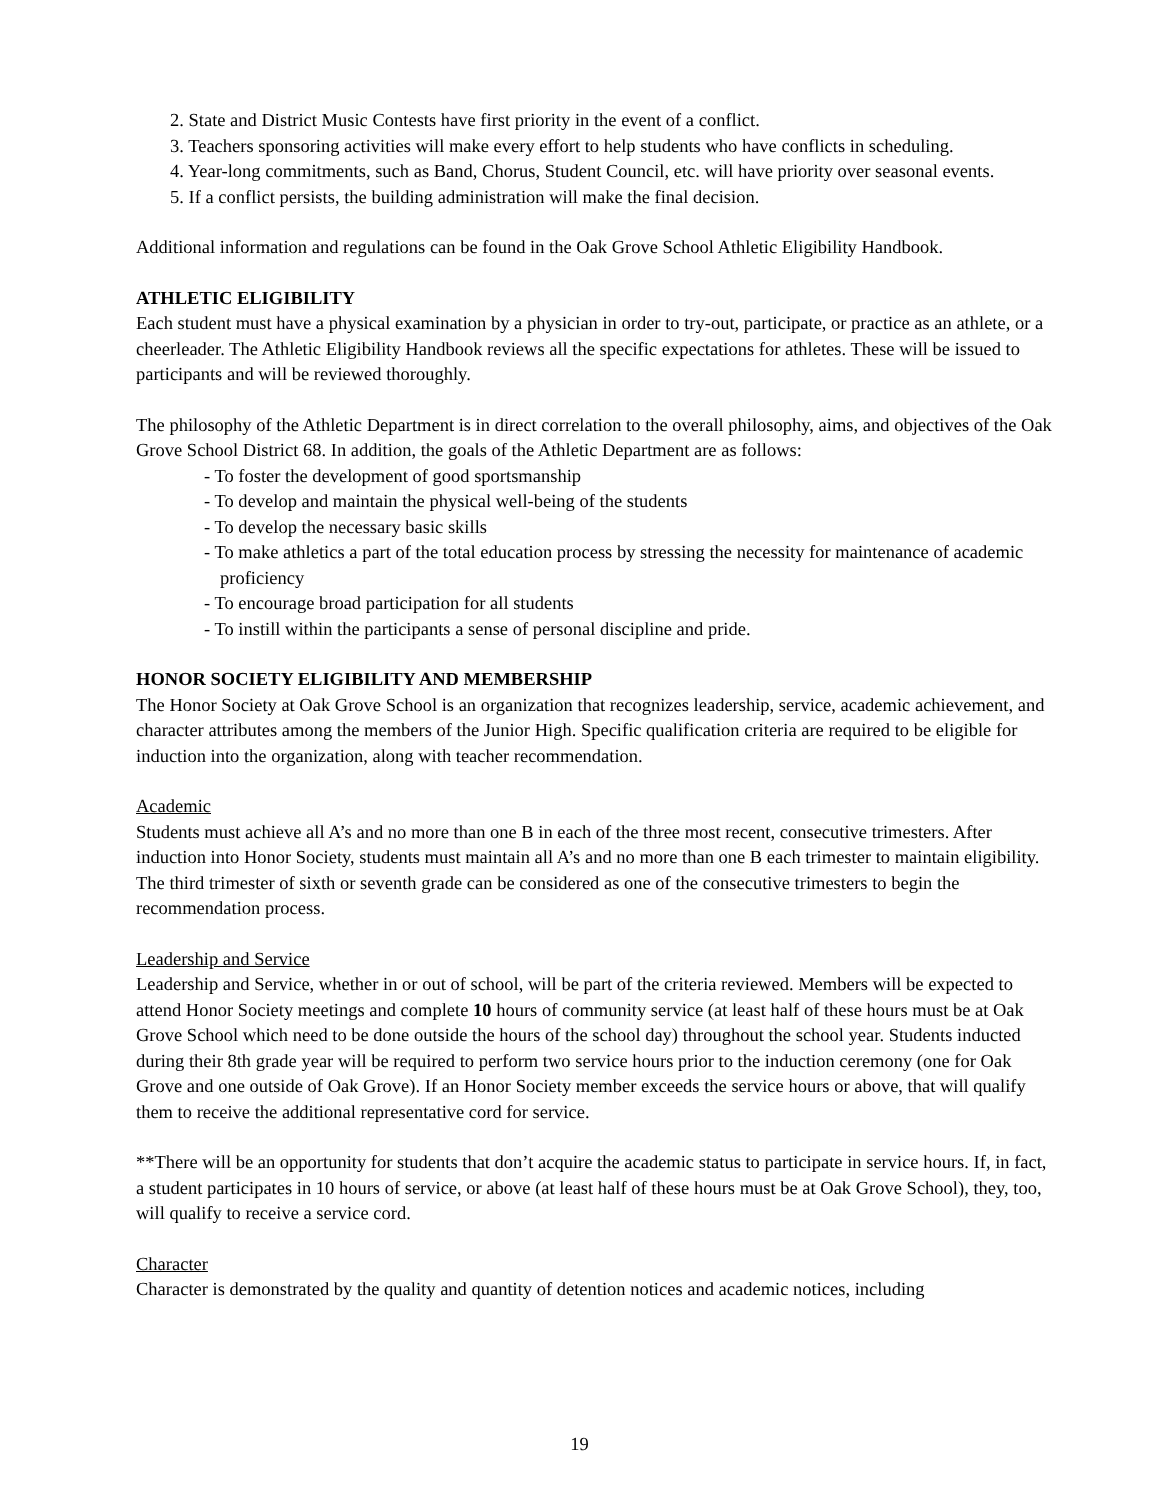2. State and District Music Contests have first priority in the event of a conflict.
3. Teachers sponsoring activities will make every effort to help students who have conflicts in scheduling.
4. Year-long commitments, such as Band, Chorus, Student Council, etc. will have priority over seasonal events.
5. If a conflict persists, the building administration will make the final decision.
Additional information and regulations can be found in the Oak Grove School Athletic Eligibility Handbook.
ATHLETIC ELIGIBILITY
Each student must have a physical examination by a physician in order to try-out, participate, or practice as an athlete, or a cheerleader. The Athletic Eligibility Handbook reviews all the specific expectations for athletes. These will be issued to participants and will be reviewed thoroughly.
The philosophy of the Athletic Department is in direct correlation to the overall philosophy, aims, and objectives of the Oak Grove School District 68. In addition, the goals of the Athletic Department are as follows:
- To foster the development of good sportsmanship
- To develop and maintain the physical well-being of the students
- To develop the necessary basic skills
- To make athletics a part of the total education process by stressing the necessity for maintenance of academic proficiency
- To encourage broad participation for all students
- To instill within the participants a sense of personal discipline and pride.
HONOR SOCIETY ELIGIBILITY AND MEMBERSHIP
The Honor Society at Oak Grove School is an organization that recognizes leadership, service, academic achievement, and character attributes among the members of the Junior High. Specific qualification criteria are required to be eligible for induction into the organization, along with teacher recommendation.
Academic
Students must achieve all A’s and no more than one B in each of the three most recent, consecutive trimesters. After induction into Honor Society, students must maintain all A’s and no more than one B each trimester to maintain eligibility. The third trimester of sixth or seventh grade can be considered as one of the consecutive trimesters to begin the recommendation process.
Leadership and Service
Leadership and Service, whether in or out of school, will be part of the criteria reviewed. Members will be expected to attend Honor Society meetings and complete 10 hours of community service (at least half of these hours must be at Oak Grove School which need to be done outside the hours of the school day) throughout the school year. Students inducted during their 8th grade year will be required to perform two service hours prior to the induction ceremony (one for Oak Grove and one outside of Oak Grove). If an Honor Society member exceeds the service hours or above, that will qualify them to receive the additional representative cord for service.
**There will be an opportunity for students that don’t acquire the academic status to participate in service hours. If, in fact, a student participates in 10 hours of service, or above (at least half of these hours must be at Oak Grove School), they, too, will qualify to receive a service cord.
Character
Character is demonstrated by the quality and quantity of detention notices and academic notices, including
19